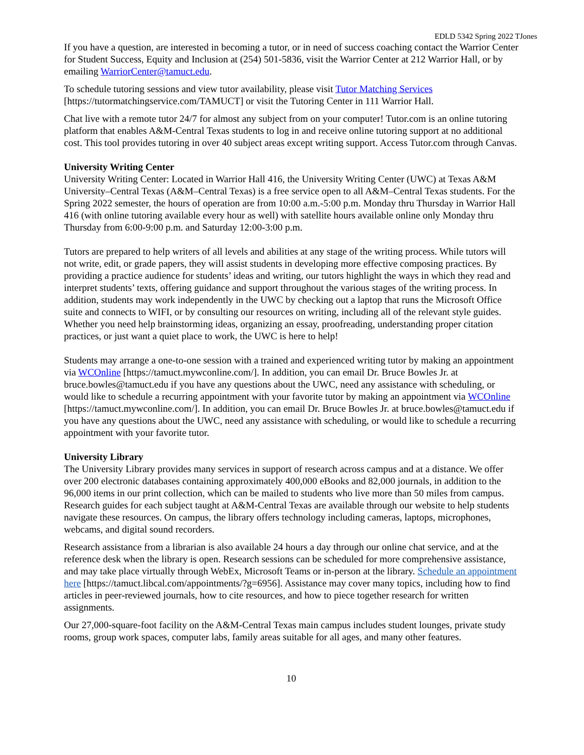EDLD 5342 Spring 2022 TJones
If you have a question, are interested in becoming a tutor, or in need of success coaching contact the Warrior Center for Student Success, Equity and Inclusion at (254) 501-5836, visit the Warrior Center at 212 Warrior Hall, or by emailing WarriorCenter@tamuct.edu.
To schedule tutoring sessions and view tutor availability, please visit Tutor Matching Services [https://tutormatchingservice.com/TAMUCT] or visit the Tutoring Center in 111 Warrior Hall.
Chat live with a remote tutor 24/7 for almost any subject from on your computer! Tutor.com is an online tutoring platform that enables A&M-Central Texas students to log in and receive online tutoring support at no additional cost. This tool provides tutoring in over 40 subject areas except writing support. Access Tutor.com through Canvas.
University Writing Center
University Writing Center: Located in Warrior Hall 416, the University Writing Center (UWC) at Texas A&M University–Central Texas (A&M–Central Texas) is a free service open to all A&M–Central Texas students. For the Spring 2022 semester, the hours of operation are from 10:00 a.m.-5:00 p.m. Monday thru Thursday in Warrior Hall 416 (with online tutoring available every hour as well) with satellite hours available online only Monday thru Thursday from 6:00-9:00 p.m. and Saturday 12:00-3:00 p.m.
Tutors are prepared to help writers of all levels and abilities at any stage of the writing process. While tutors will not write, edit, or grade papers, they will assist students in developing more effective composing practices. By providing a practice audience for students’ ideas and writing, our tutors highlight the ways in which they read and interpret students’ texts, offering guidance and support throughout the various stages of the writing process. In addition, students may work independently in the UWC by checking out a laptop that runs the Microsoft Office suite and connects to WIFI, or by consulting our resources on writing, including all of the relevant style guides. Whether you need help brainstorming ideas, organizing an essay, proofreading, understanding proper citation practices, or just want a quiet place to work, the UWC is here to help!
Students may arrange a one-to-one session with a trained and experienced writing tutor by making an appointment via WCOnline [https://tamuct.mywconline.com/]. In addition, you can email Dr. Bruce Bowles Jr. at bruce.bowles@tamuct.edu if you have any questions about the UWC, need any assistance with scheduling, or would like to schedule a recurring appointment with your favorite tutor by making an appointment via WCOnline [https://tamuct.mywconline.com/]. In addition, you can email Dr. Bruce Bowles Jr. at bruce.bowles@tamuct.edu if you have any questions about the UWC, need any assistance with scheduling, or would like to schedule a recurring appointment with your favorite tutor.
University Library
The University Library provides many services in support of research across campus and at a distance. We offer over 200 electronic databases containing approximately 400,000 eBooks and 82,000 journals, in addition to the 96,000 items in our print collection, which can be mailed to students who live more than 50 miles from campus. Research guides for each subject taught at A&M-Central Texas are available through our website to help students navigate these resources. On campus, the library offers technology including cameras, laptops, microphones, webcams, and digital sound recorders.
Research assistance from a librarian is also available 24 hours a day through our online chat service, and at the reference desk when the library is open. Research sessions can be scheduled for more comprehensive assistance, and may take place virtually through WebEx, Microsoft Teams or in-person at the library. Schedule an appointment here [https://tamuct.libcal.com/appointments/?g=6956]. Assistance may cover many topics, including how to find articles in peer-reviewed journals, how to cite resources, and how to piece together research for written assignments.
Our 27,000-square-foot facility on the A&M-Central Texas main campus includes student lounges, private study rooms, group work spaces, computer labs, family areas suitable for all ages, and many other features.
10